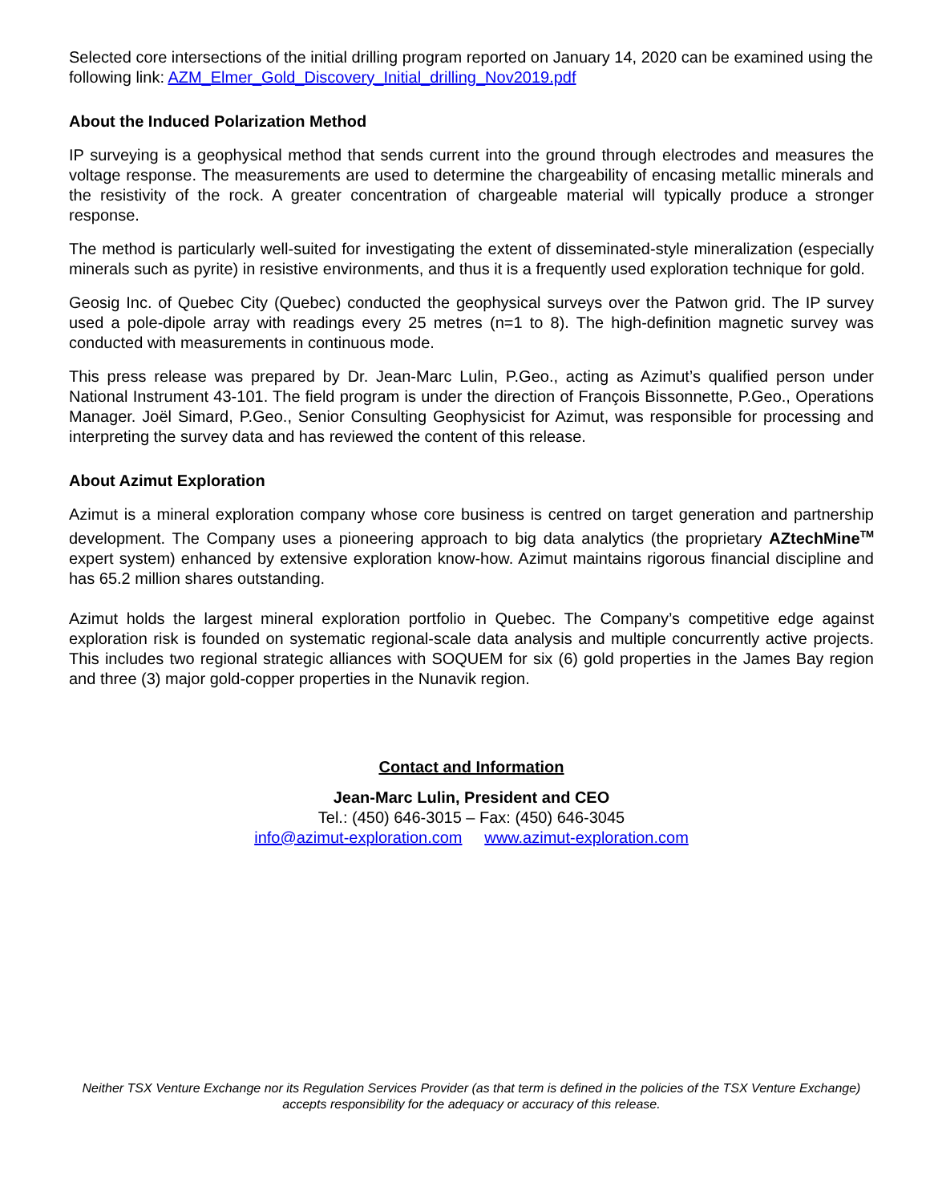Selected core intersections of the initial drilling program reported on January 14, 2020 can be examined using the following link: AZM_Elmer_Gold_Discovery_Initial_drilling_Nov2019.pdf
About the Induced Polarization Method
IP surveying is a geophysical method that sends current into the ground through electrodes and measures the voltage response. The measurements are used to determine the chargeability of encasing metallic minerals and the resistivity of the rock. A greater concentration of chargeable material will typically produce a stronger response.
The method is particularly well-suited for investigating the extent of disseminated-style mineralization (especially minerals such as pyrite) in resistive environments, and thus it is a frequently used exploration technique for gold.
Geosig Inc. of Quebec City (Quebec) conducted the geophysical surveys over the Patwon grid. The IP survey used a pole-dipole array with readings every 25 metres (n=1 to 8). The high-definition magnetic survey was conducted with measurements in continuous mode.
This press release was prepared by Dr. Jean-Marc Lulin, P.Geo., acting as Azimut’s qualified person under National Instrument 43-101. The field program is under the direction of François Bissonnette, P.Geo., Operations Manager. Joël Simard, P.Geo., Senior Consulting Geophysicist for Azimut, was responsible for processing and interpreting the survey data and has reviewed the content of this release.
About Azimut Exploration
Azimut is a mineral exploration company whose core business is centred on target generation and partnership development. The Company uses a pioneering approach to big data analytics (the proprietary AZtechMine<sup>TM</sup> expert system) enhanced by extensive exploration know-how. Azimut maintains rigorous financial discipline and has 65.2 million shares outstanding.
Azimut holds the largest mineral exploration portfolio in Quebec. The Company’s competitive edge against exploration risk is founded on systematic regional-scale data analysis and multiple concurrently active projects. This includes two regional strategic alliances with SOQUEM for six (6) gold properties in the James Bay region and three (3) major gold-copper properties in the Nunavik region.
Contact and Information
Jean-Marc Lulin, President and CEO
Tel.: (450) 646-3015 – Fax: (450) 646-3045
info@azimut-exploration.com www.azimut-exploration.com
Neither TSX Venture Exchange nor its Regulation Services Provider (as that term is defined in the policies of the TSX Venture Exchange) accepts responsibility for the adequacy or accuracy of this release.